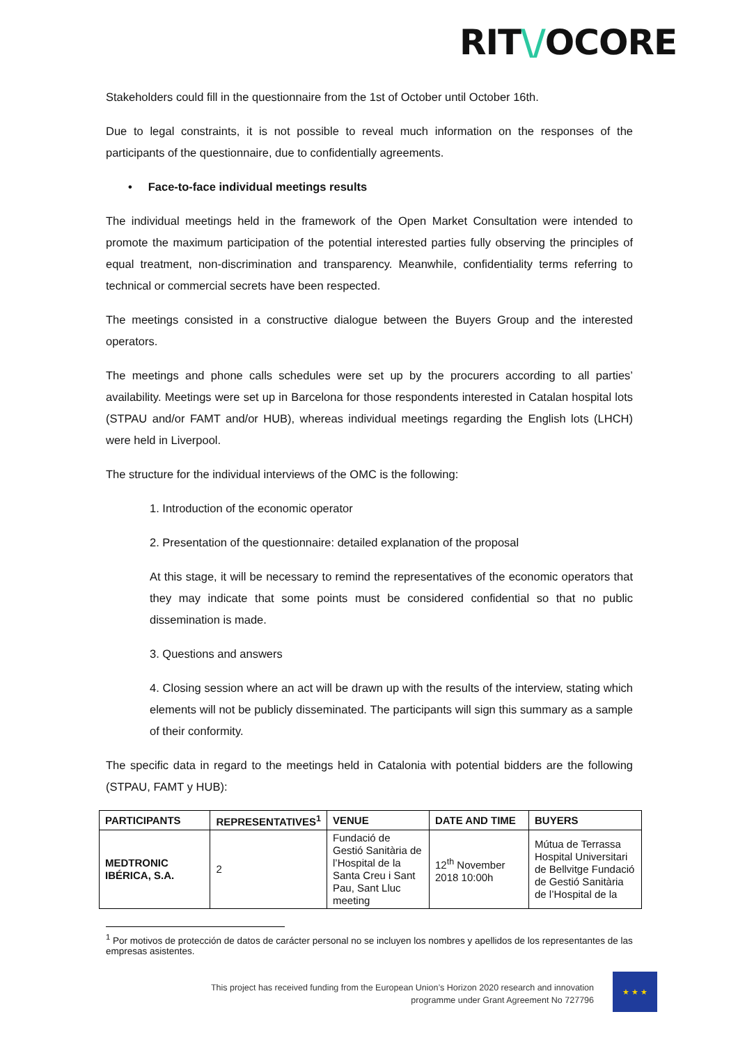RIT\/OCORE
Stakeholders could fill in the questionnaire from the 1st of October until October 16th.
Due to legal constraints, it is not possible to reveal much information on the responses of the participants of the questionnaire, due to confidentially agreements.
• Face-to-face individual meetings results
The individual meetings held in the framework of the Open Market Consultation were intended to promote the maximum participation of the potential interested parties fully observing the principles of equal treatment, non-discrimination and transparency. Meanwhile, confidentiality terms referring to technical or commercial secrets have been respected.
The meetings consisted in a constructive dialogue between the Buyers Group and the interested operators.
The meetings and phone calls schedules were set up by the procurers according to all parties’ availability. Meetings were set up in Barcelona for those respondents interested in Catalan hospital lots (STPAU and/or FAMT and/or HUB), whereas individual meetings regarding the English lots (LHCH) were held in Liverpool.
The structure for the individual interviews of the OMC is the following:
1. Introduction of the economic operator
2. Presentation of the questionnaire: detailed explanation of the proposal
At this stage, it will be necessary to remind the representatives of the economic operators that they may indicate that some points must be considered confidential so that no public dissemination is made.
3. Questions and answers
4. Closing session where an act will be drawn up with the results of the interview, stating which elements will not be publicly disseminated. The participants will sign this summary as a sample of their conformity.
The specific data in regard to the meetings held in Catalonia with potential bidders are the following (STPAU, FAMT y HUB):
| PARTICIPANTS | REPRESENTATIVES<sup>1</sup> | VENUE | DATE AND TIME | BUYERS |
| --- | --- | --- | --- | --- |
| MEDTRONIC IBÉRICA, S.A. | 2 | Fundació de Gestió Sanitària de l’Hospital de la Santa Creu i Sant Pau, Sant Lluc meeting | 12<sup>th</sup> November 2018 10:00h | Mútua de Terrassa Hospital Universitari de Bellvitge Fundació de Gestió Sanitària de l’Hospital de la |
<sup>1</sup> Por motivos de protección de datos de carácter personal no se incluyen los nombres y apellidos de los representantes de las empresas asistentes.
This project has received funding from the European Union’s Horizon 2020 research and innovation programme under Grant Agreement No 727796
★ ★ ★